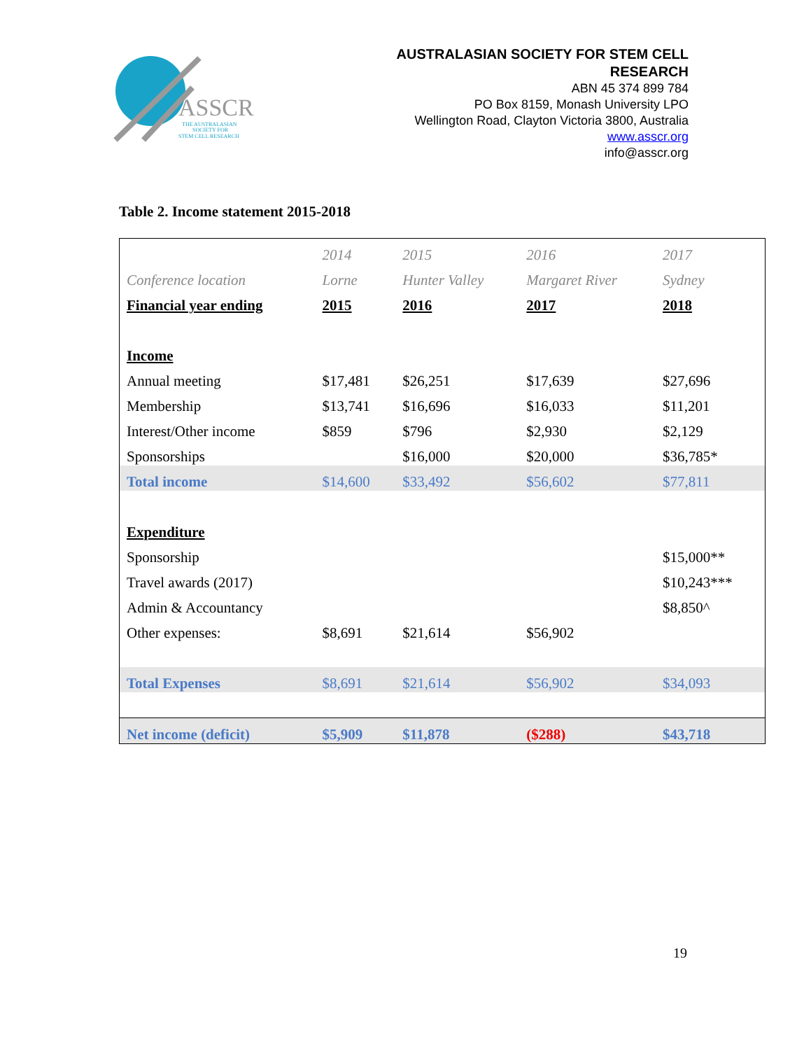ASSCR
THE AUSTRALASIAN
SOCIETY FOR
STEM CELL RESEARCH
AUSTRALASIAN SOCIETY FOR STEM CELL
RESEARCH
ABN 45 374 899 784
PO Box 8159, Monash University LPO
Wellington Road, Clayton Victoria 3800, Australia
www.asscr.org
info@asscr.org
Table 2. Income statement 2015-2018
| | 2014 | 2015 | 2016 | 2017 |
| Conference location | Lorne | Hunter Valley | Margaret River | Sydney |
| Financial year ending | 2015 | 2016 | 2017 | 2018 |
| Income | | | | |
| Annual meeting | $17,481 | $26,251 | $17,639 | $27,696 |
| Membership | $13,741 | $16,696 | $16,033 | $11,201 |
| Interest/Other income | $859 | $796 | $2,930 | $2,129 |
| Sponsorships | | $16,000 | $20,000 | $36,785* |
| Total income | $14,600 | $33,492 | $56,602 | $77,811 |
| Expenditure | | | | |
| Sponsorship | | | | $15,000** |
| Travel awards (2017) | | | | $10,243*** |
| Admin & Accountancy | | | | $8,850^ |
| Other expenses: | $8,691 | $21,614 | $56,902 | |
| Total Expenses | $8,691 | $21,614 | $56,902 | $34,093 |
| Net income (deficit) | $5,909 | $11,878 | ($288) | $43,718 |
19